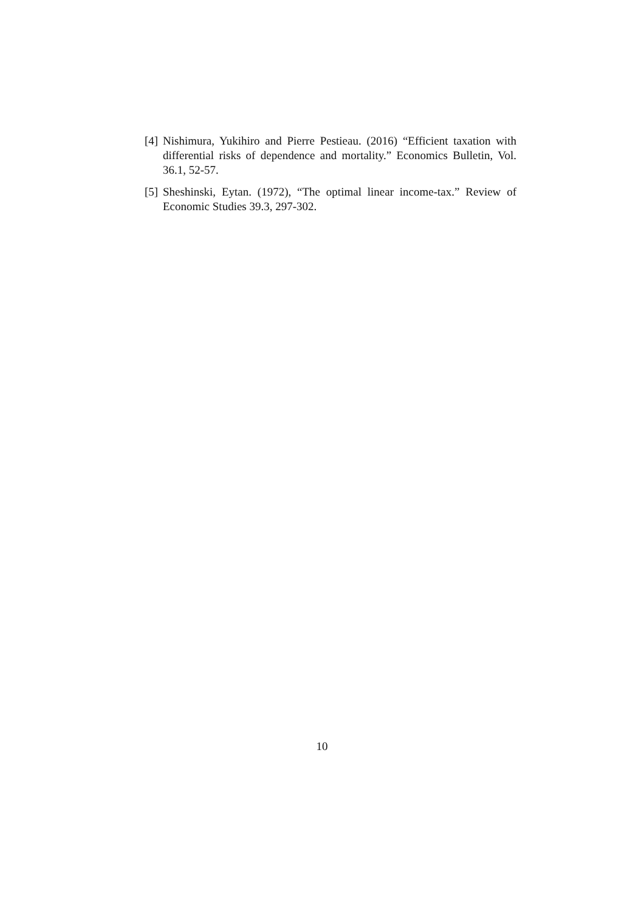[4] Nishimura, Yukihiro and Pierre Pestieau. (2016) “Efficient taxation with differential risks of dependence and mortality.” Economics Bulletin, Vol. 36.1, 52-57.
[5] Sheshinski, Eytan. (1972), “The optimal linear income-tax.” Review of Economic Studies 39.3, 297-302.
10